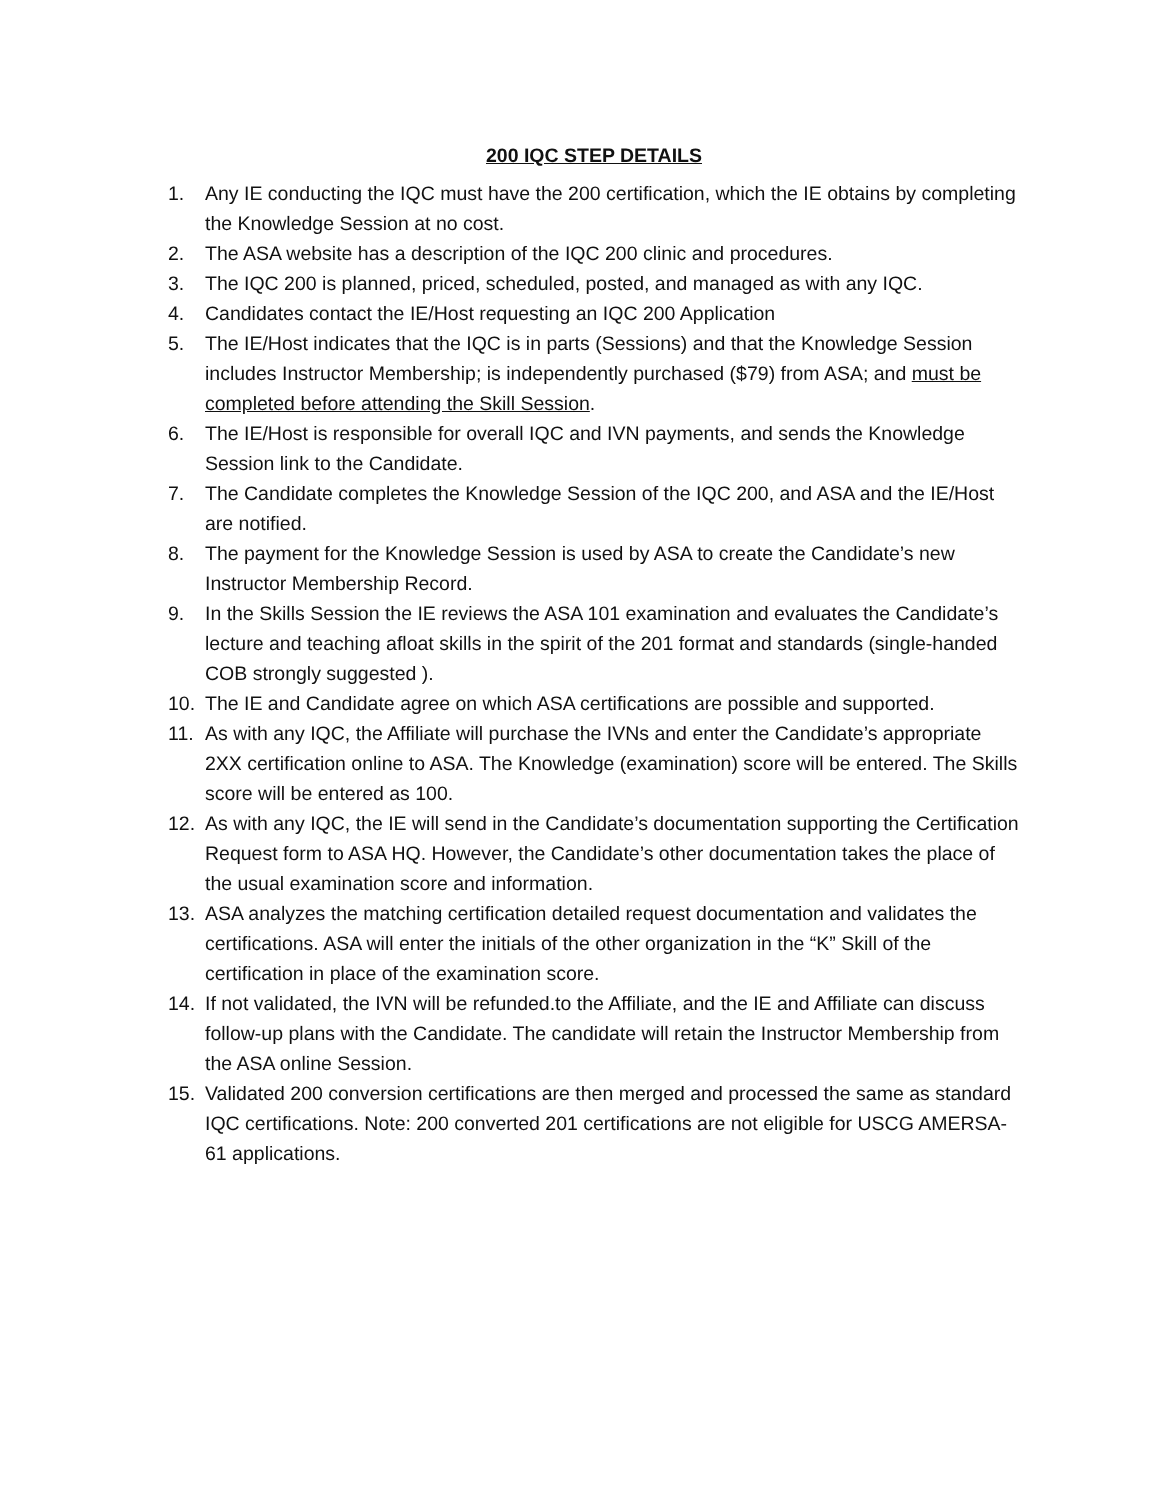200 IQC STEP DETAILS
1. Any IE conducting the IQC must have the 200 certification, which the IE obtains by completing the Knowledge Session at no cost.
2. The ASA website has a description of the IQC 200 clinic and procedures.
3. The IQC 200 is planned, priced, scheduled, posted, and managed as with any IQC.
4. Candidates contact the IE/Host requesting an IQC 200 Application
5. The IE/Host indicates that the IQC is in parts (Sessions) and that the Knowledge Session includes Instructor Membership; is independently purchased ($79) from ASA; and must be completed before attending the Skill Session.
6. The IE/Host is responsible for overall IQC and IVN payments, and sends the Knowledge Session link to the Candidate.
7. The Candidate completes the Knowledge Session of the IQC 200, and ASA and the IE/Host are notified.
8. The payment for the Knowledge Session is used by ASA to create the Candidate’s new Instructor Membership Record.
9. In the Skills Session the IE reviews the ASA 101 examination and evaluates the Candidate’s lecture and teaching afloat skills in the spirit of the 201 format and standards (single-handed COB strongly suggested ).
10. The IE and Candidate agree on which ASA certifications are possible and supported.
11. As with any IQC, the Affiliate will purchase the IVNs and enter the Candidate’s appropriate 2XX certification online to ASA. The Knowledge (examination) score will be entered. The Skills score will be entered as 100.
12. As with any IQC, the IE will send in the Candidate’s documentation supporting the Certification Request form to ASA HQ. However, the Candidate’s other documentation takes the place of the usual examination score and information.
13. ASA analyzes the matching certification detailed request documentation and validates the certifications. ASA will enter the initials of the other organization in the “K” Skill of the certification in place of the examination score.
14. If not validated, the IVN will be refunded.to the Affiliate, and the IE and Affiliate can discuss follow-up plans with the Candidate. The candidate will retain the Instructor Membership from the ASA online Session.
15. Validated 200 conversion certifications are then merged and processed the same as standard IQC certifications. Note: 200 converted 201 certifications are not eligible for USCG AMERSA-61 applications.